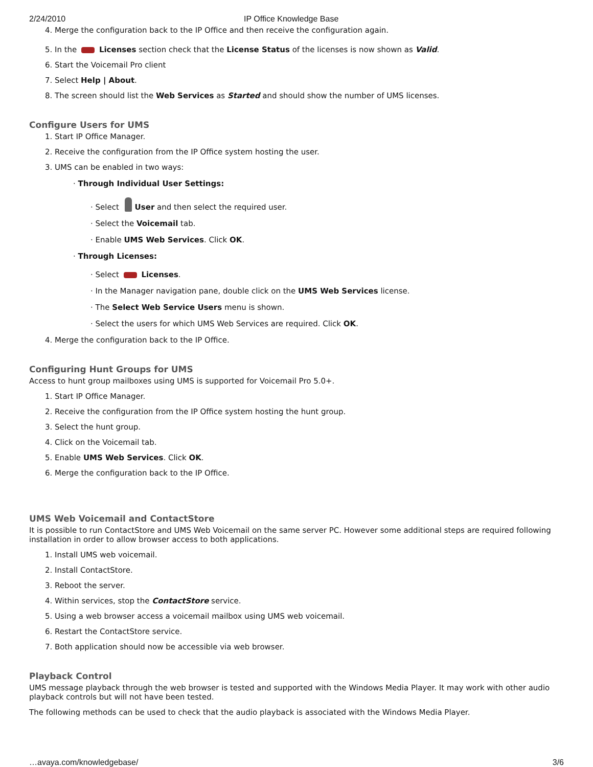2/24/2010 IP Office Knowledge Base
4. Merge the configuration back to the IP Office and then receive the configuration again.
5. In the Licenses section check that the License Status of the licenses is now shown as Valid.
6. Start the Voicemail Pro client
7. Select Help | About.
8. The screen should list the Web Services as Started and should show the number of UMS licenses.
Configure Users for UMS
1. Start IP Office Manager.
2. Receive the configuration from the IP Office system hosting the user.
3. UMS can be enabled in two ways:
· Through Individual User Settings:
· Select User and then select the required user.
· Select the Voicemail tab.
· Enable UMS Web Services. Click OK.
· Through Licenses:
· Select Licenses.
· In the Manager navigation pane, double click on the UMS Web Services license.
· The Select Web Service Users menu is shown.
· Select the users for which UMS Web Services are required. Click OK.
4. Merge the configuration back to the IP Office.
Configuring Hunt Groups for UMS
Access to hunt group mailboxes using UMS is supported for Voicemail Pro 5.0+.
1. Start IP Office Manager.
2. Receive the configuration from the IP Office system hosting the hunt group.
3. Select the hunt group.
4. Click on the Voicemail tab.
5. Enable UMS Web Services. Click OK.
6. Merge the configuration back to the IP Office.
UMS Web Voicemail and ContactStore
It is possible to run ContactStore and UMS Web Voicemail on the same server PC. However some additional steps are required following installation in order to allow browser access to both applications.
1. Install UMS web voicemail.
2. Install ContactStore.
3. Reboot the server.
4. Within services, stop the ContactStore service.
5. Using a web browser access a voicemail mailbox using UMS web voicemail.
6. Restart the ContactStore service.
7. Both application should now be accessible via web browser.
Playback Control
UMS message playback through the web browser is tested and supported with the Windows Media Player. It may work with other audio playback controls but will not have been tested.
The following methods can be used to check that the audio playback is associated with the Windows Media Player.
…avaya.com/knowledgebase/ 3/6